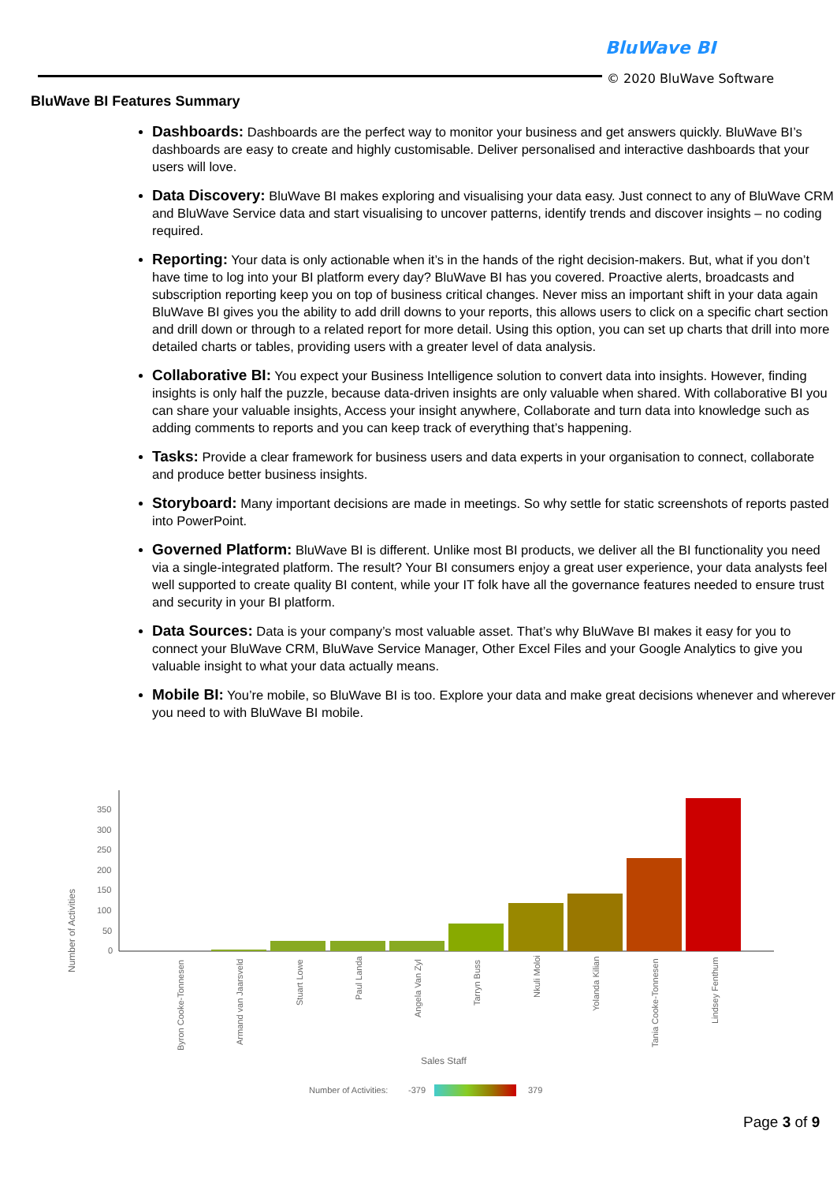BluWave BI
© 2020 BluWave Software
BluWave BI Features Summary
Dashboards: Dashboards are the perfect way to monitor your business and get answers quickly. BluWave BI’s dashboards are easy to create and highly customisable. Deliver personalised and interactive dashboards that your users will love.
Data Discovery: BluWave BI makes exploring and visualising your data easy. Just connect to any of BluWave CRM and BluWave Service data and start visualising to uncover patterns, identify trends and discover insights – no coding required.
Reporting: Your data is only actionable when it’s in the hands of the right decision-makers. But, what if you don’t have time to log into your BI platform every day? BluWave BI has you covered. Proactive alerts, broadcasts and subscription reporting keep you on top of business critical changes. Never miss an important shift in your data again BluWave BI gives you the ability to add drill downs to your reports, this allows users to click on a specific chart section and drill down or through to a related report for more detail. Using this option, you can set up charts that drill into more detailed charts or tables, providing users with a greater level of data analysis.
Collaborative BI: You expect your Business Intelligence solution to convert data into insights. However, finding insights is only half the puzzle, because data-driven insights are only valuable when shared. With collaborative BI you can share your valuable insights, Access your insight anywhere, Collaborate and turn data into knowledge such as adding comments to reports and you can keep track of everything that’s happening.
Tasks: Provide a clear framework for business users and data experts in your organisation to connect, collaborate and produce better business insights.
Storyboard: Many important decisions are made in meetings. So why settle for static screenshots of reports pasted into PowerPoint.
Governed Platform: BluWave BI is different. Unlike most BI products, we deliver all the BI functionality you need via a single-integrated platform. The result? Your BI consumers enjoy a great user experience, your data analysts feel well supported to create quality BI content, while your IT folk have all the governance features needed to ensure trust and security in your BI platform.
Data Sources: Data is your company’s most valuable asset. That’s why BluWave BI makes it easy for you to connect your BluWave CRM, BluWave Service Manager, Other Excel Files and your Google Analytics to give you valuable insight to what your data actually means.
Mobile BI: You’re mobile, so BluWave BI is too. Explore your data and make great decisions whenever and wherever you need to with BluWave BI mobile.
350
300
250
200
150
100
50
0
Number of Activities
Byron Cooke-Tonnesen
Armand van Jaarsveld
Stuart Lowe
Paul Landa
Angela Van Zyl
Tarryn Buss
Nkuli Moloi
Yolanda Kilian
Tania Cooke-Tonnesen
Lindsey Fenthum
Sales Staff
Number of Activities:
-379
379
Page 3 of 9